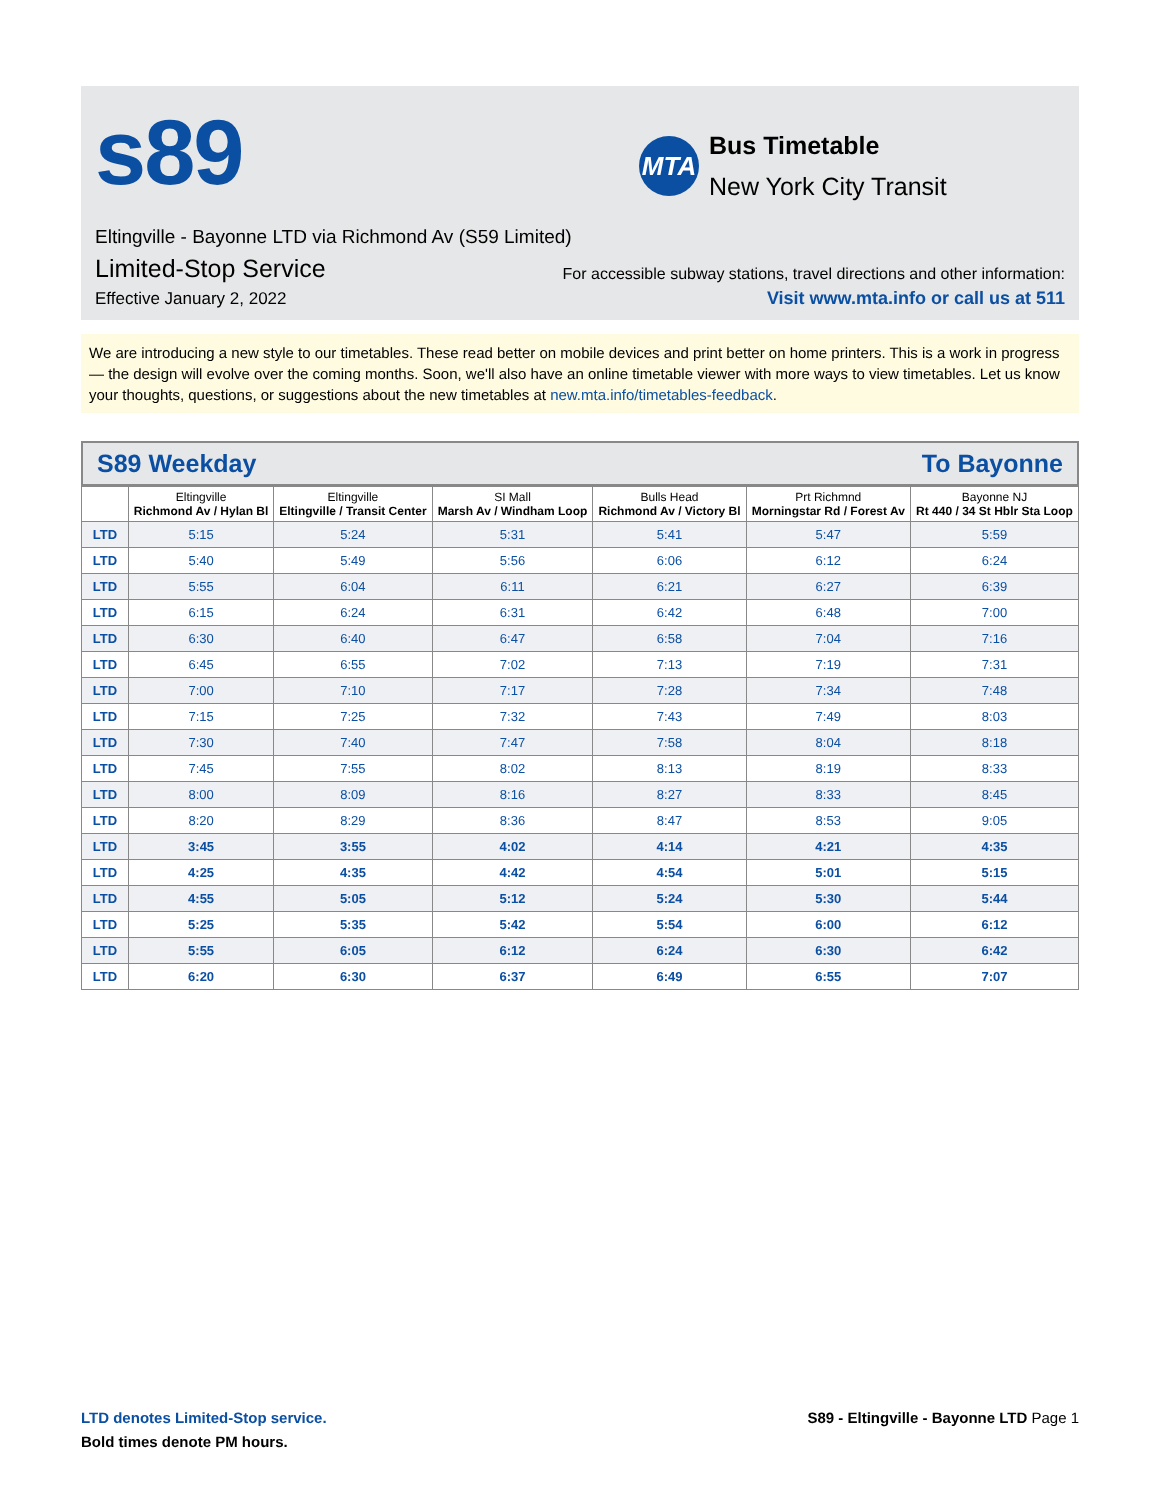s89
MTA
Bus Timetable
New York City Transit
Eltingville - Bayonne LTD via Richmond Av (S59 Limited)
Limited-Stop Service
For accessible subway stations, travel directions and other information:
Effective January 2, 2022
Visit www.mta.info or call us at 511
We are introducing a new style to our timetables. These read better on mobile devices and print better on home printers. This is a work in progress — the design will evolve over the coming months. Soon, we'll also have an online timetable viewer with more ways to view timetables. Let us know your thoughts, questions, or suggestions about the new timetables at new.mta.info/timetables-feedback.
S89 Weekday To Bayonne
| | Eltingville Richmond Av / Hylan Bl | Eltingville Eltingville / Transit Center | SI Mall Marsh Av / Windham Loop | Bulls Head Richmond Av / Victory Bl | Prt Richmnd Morningstar Rd / Forest Av | Bayonne NJ Rt 440 / 34 St Hblr Sta Loop |
| --- | --- | --- | --- | --- | --- | --- |
| LTD | 5:15 | 5:24 | 5:31 | 5:41 | 5:47 | 5:59 |
| LTD | 5:40 | 5:49 | 5:56 | 6:06 | 6:12 | 6:24 |
| LTD | 5:55 | 6:04 | 6:11 | 6:21 | 6:27 | 6:39 |
| LTD | 6:15 | 6:24 | 6:31 | 6:42 | 6:48 | 7:00 |
| LTD | 6:30 | 6:40 | 6:47 | 6:58 | 7:04 | 7:16 |
| LTD | 6:45 | 6:55 | 7:02 | 7:13 | 7:19 | 7:31 |
| LTD | 7:00 | 7:10 | 7:17 | 7:28 | 7:34 | 7:48 |
| LTD | 7:15 | 7:25 | 7:32 | 7:43 | 7:49 | 8:03 |
| LTD | 7:30 | 7:40 | 7:47 | 7:58 | 8:04 | 8:18 |
| LTD | 7:45 | 7:55 | 8:02 | 8:13 | 8:19 | 8:33 |
| LTD | 8:00 | 8:09 | 8:16 | 8:27 | 8:33 | 8:45 |
| LTD | 8:20 | 8:29 | 8:36 | 8:47 | 8:53 | 9:05 |
| LTD | 3:45 | 3:55 | 4:02 | 4:14 | 4:21 | 4:35 |
| LTD | 4:25 | 4:35 | 4:42 | 4:54 | 5:01 | 5:15 |
| LTD | 4:55 | 5:05 | 5:12 | 5:24 | 5:30 | 5:44 |
| LTD | 5:25 | 5:35 | 5:42 | 5:54 | 6:00 | 6:12 |
| LTD | 5:55 | 6:05 | 6:12 | 6:24 | 6:30 | 6:42 |
| LTD | 6:20 | 6:30 | 6:37 | 6:49 | 6:55 | 7:07 |
LTD denotes Limited-Stop service.
Bold times denote PM hours.
S89 - Eltingville - Bayonne LTD Page 1